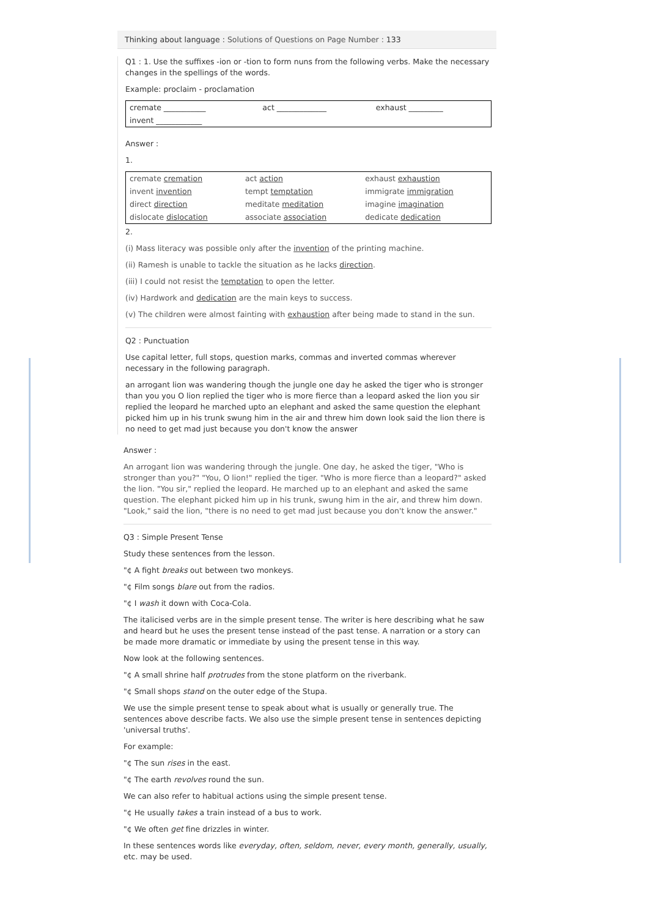Thinking about language : Solutions of Questions on Page Number : 133
Q1 : 1. Use the suffixes -ion or -tion to form nuns from the following verbs. Make the necessary changes in the spellings of the words.
Example: proclaim - proclamation
| cremate ___________ | act _____________ | exhaust _________ |
| invent ____________ | | |
Answer :
1.
| cremate cremation | act action | exhaust exhaustion |
| invent invention | tempt temptation | immigrate immigration |
| direct direction | meditate meditation | imagine imagination |
| dislocate dislocation | associate association | dedicate dedication |
2.
(i) Mass literacy was possible only after the invention of the printing machine.
(ii) Ramesh is unable to tackle the situation as he lacks direction.
(iii) I could not resist the temptation to open the letter.
(iv) Hardwork and dedication are the main keys to success.
(v) The children were almost fainting with exhaustion after being made to stand in the sun.
Q2 : Punctuation
Use capital letter, full stops, question marks, commas and inverted commas wherever necessary in the following paragraph.
an arrogant lion was wandering though the jungle one day he asked the tiger who is stronger than you you O lion replied the tiger who is more fierce than a leopard asked the lion you sir replied the leopard he marched upto an elephant and asked the same question the elephant picked him up in his trunk swung him in the air and threw him down look said the lion there is no need to get mad just because you don't know the answer
Answer :
An arrogant lion was wandering through the jungle. One day, he asked the tiger, "Who is stronger than you?" "You, O lion!" replied the tiger. "Who is more fierce than a leopard?" asked the lion. "You sir," replied the leopard. He marched up to an elephant and asked the same question. The elephant picked him up in his trunk, swung him in the air, and threw him down. "Look," said the lion, "there is no need to get mad just because you don't know the answer."
Q3 : Simple Present Tense
Study these sentences from the lesson.
"¢ A fight breaks out between two monkeys.
"¢ Film songs blare out from the radios.
"¢ I wash it down with Coca-Cola.
The italicised verbs are in the simple present tense. The writer is here describing what he saw and heard but he uses the present tense instead of the past tense. A narration or a story can be made more dramatic or immediate by using the present tense in this way.
Now look at the following sentences.
"¢ A small shrine half protrudes from the stone platform on the riverbank.
"¢ Small shops stand on the outer edge of the Stupa.
We use the simple present tense to speak about what is usually or generally true. The sentences above describe facts. We also use the simple present tense in sentences depicting 'universal truths'.
For example:
"¢ The sun rises in the east.
"¢ The earth revolves round the sun.
We can also refer to habitual actions using the simple present tense.
"¢ He usually takes a train instead of a bus to work.
"¢ We often get fine drizzles in winter.
In these sentences words like everyday, often, seldom, never, every month, generally, usually, etc. may be used.